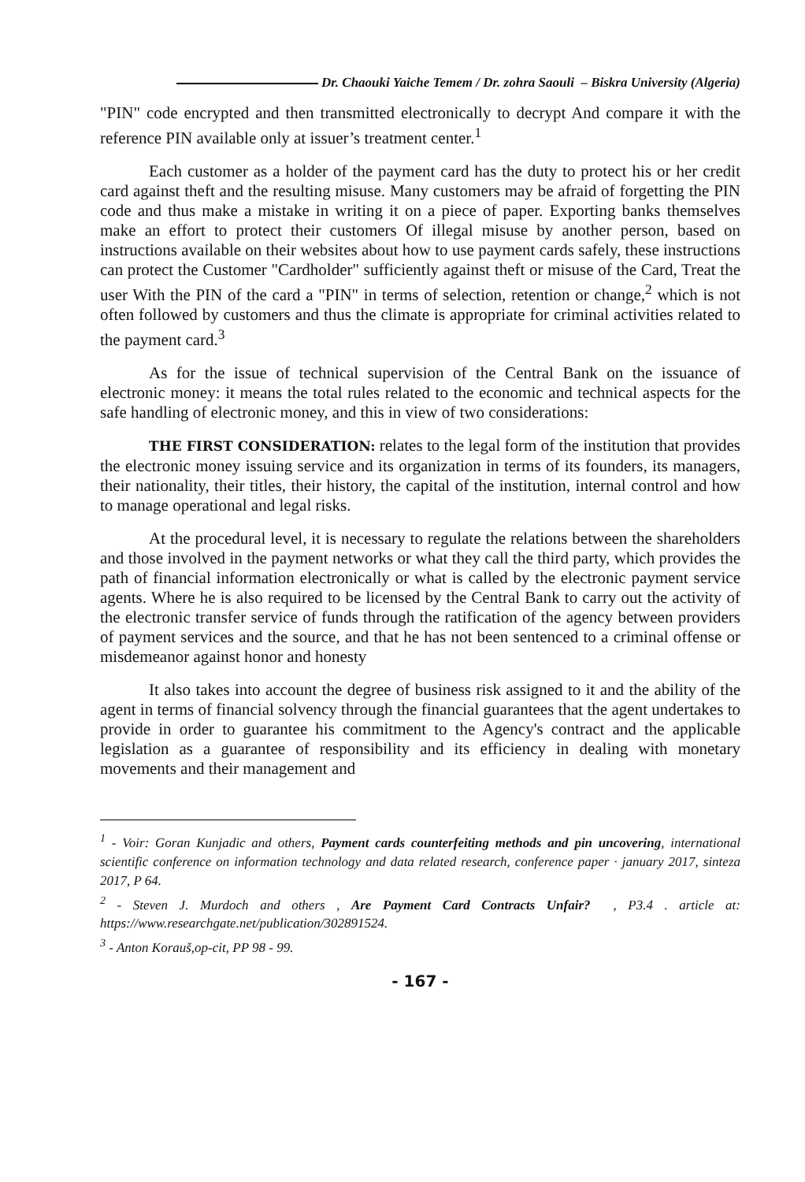Dr. Chaouki Yaiche Temem / Dr. zohra Saouli – Biskra University (Algeria)
"PIN" code encrypted and then transmitted electronically to decrypt And compare it with the reference PIN available only at issuer’s treatment center.<sup>1</sup>
Each customer as a holder of the payment card has the duty to protect his or her credit card against theft and the resulting misuse. Many customers may be afraid of forgetting the PIN code and thus make a mistake in writing it on a piece of paper. Exporting banks themselves make an effort to protect their customers Of illegal misuse by another person, based on instructions available on their websites about how to use payment cards safely, these instructions can protect the Customer "Cardholder" sufficiently against theft or misuse of the Card, Treat the user With the PIN of the card a "PIN" in terms of selection, retention or change,<sup>2</sup> which is not often followed by customers and thus the climate is appropriate for criminal activities related to the payment card.<sup>3</sup>
As for the issue of technical supervision of the Central Bank on the issuance of electronic money: it means the total rules related to the economic and technical aspects for the safe handling of electronic money, and this in view of two considerations:
THE FIRST CONSIDERATION: relates to the legal form of the institution that provides the electronic money issuing service and its organization in terms of its founders, its managers, their nationality, their titles, their history, the capital of the institution, internal control and how to manage operational and legal risks.
At the procedural level, it is necessary to regulate the relations between the shareholders and those involved in the payment networks or what they call the third party, which provides the path of financial information electronically or what is called by the electronic payment service agents. Where he is also required to be licensed by the Central Bank to carry out the activity of the electronic transfer service of funds through the ratification of the agency between providers of payment services and the source, and that he has not been sentenced to a criminal offense or misdemeanor against honor and honesty
It also takes into account the degree of business risk assigned to it and the ability of the agent in terms of financial solvency through the financial guarantees that the agent undertakes to provide in order to guarantee his commitment to the Agency's contract and the applicable legislation as a guarantee of responsibility and its efficiency in dealing with monetary movements and their management and
<sup>1</sup> - Voir: Goran Kunjadic and others, Payment cards counterfeiting methods and pin uncovering, international scientific conference on information technology and data related research, conference paper · january 2017, sinteza 2017, P 64.
<sup>2</sup> - Steven J. Murdoch and others , Are Payment Card Contracts Unfair? , P3.4 . article at: https://www.researchgate.net/publication/302891524.
<sup>3</sup> - Anton Korauš,op-cit, PP 98 - 99.
- 167 -